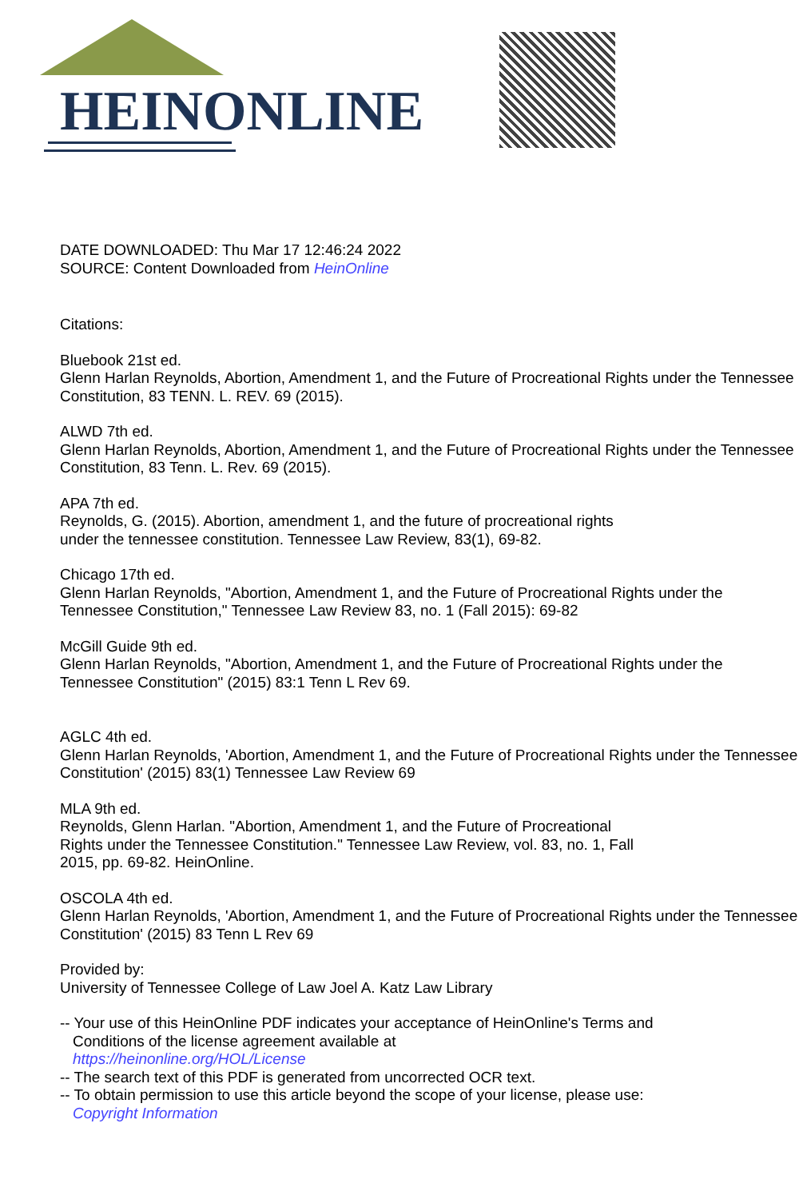HEINONLINE
DATE DOWNLOADED: Thu Mar 17 12:46:24 2022
SOURCE: Content Downloaded from HeinOnline
Citations:
Bluebook 21st ed.
Glenn Harlan Reynolds, Abortion, Amendment 1, and the Future of Procreational Rights under the Tennessee Constitution, 83 TENN. L. REV. 69 (2015).
ALWD 7th ed.
Glenn Harlan Reynolds, Abortion, Amendment 1, and the Future of Procreational Rights under the Tennessee Constitution, 83 Tenn. L. Rev. 69 (2015).
APA 7th ed.
Reynolds, G. (2015). Abortion, amendment 1, and the future of procreational rights
under the tennessee constitution. Tennessee Law Review, 83(1), 69-82.
Chicago 17th ed.
Glenn Harlan Reynolds, "Abortion, Amendment 1, and the Future of Procreational Rights under the Tennessee Constitution," Tennessee Law Review 83, no. 1 (Fall 2015): 69-82
McGill Guide 9th ed.
Glenn Harlan Reynolds, "Abortion, Amendment 1, and the Future of Procreational Rights under the Tennessee Constitution" (2015) 83:1 Tenn L Rev 69.
AGLC 4th ed.
Glenn Harlan Reynolds, 'Abortion, Amendment 1, and the Future of Procreational Rights under the Tennessee Constitution' (2015) 83(1) Tennessee Law Review 69
MLA 9th ed.
Reynolds, Glenn Harlan. "Abortion, Amendment 1, and the Future of Procreational
Rights under the Tennessee Constitution." Tennessee Law Review, vol. 83, no. 1, Fall
2015, pp. 69-82. HeinOnline.
OSCOLA 4th ed.
Glenn Harlan Reynolds, 'Abortion, Amendment 1, and the Future of Procreational Rights under the Tennessee Constitution' (2015) 83 Tenn L Rev 69
Provided by:
University of Tennessee College of Law Joel A. Katz Law Library
-- Your use of this HeinOnline PDF indicates your acceptance of HeinOnline's Terms and
Conditions of the license agreement available at
https://heinonline.org/HOL/License
-- The search text of this PDF is generated from uncorrected OCR text.
-- To obtain permission to use this article beyond the scope of your license, please use:
Copyright Information